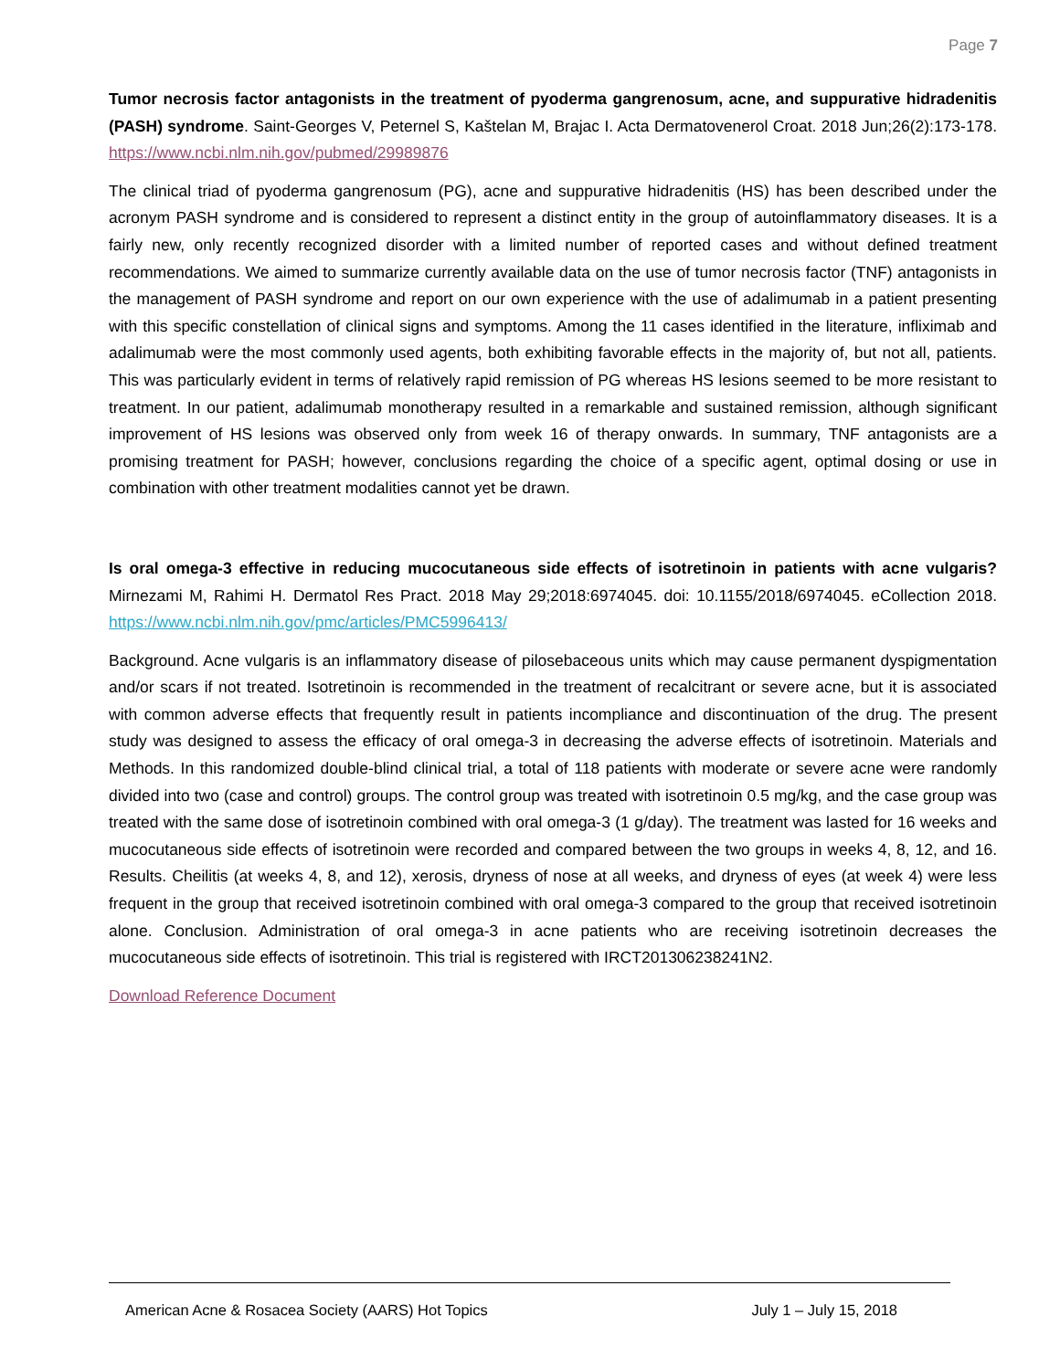Page 7
Tumor necrosis factor antagonists in the treatment of pyoderma gangrenosum, acne, and suppurative hidradenitis (PASH) syndrome. Saint-Georges V, Peternel S, Kaštelan M, Brajac I. Acta Dermatovenerol Croat. 2018 Jun;26(2):173-178. https://www.ncbi.nlm.nih.gov/pubmed/29989876
The clinical triad of pyoderma gangrenosum (PG), acne and suppurative hidradenitis (HS) has been described under the acronym PASH syndrome and is considered to represent a distinct entity in the group of autoinflammatory diseases. It is a fairly new, only recently recognized disorder with a limited number of reported cases and without defined treatment recommendations. We aimed to summarize currently available data on the use of tumor necrosis factor (TNF) antagonists in the management of PASH syndrome and report on our own experience with the use of adalimumab in a patient presenting with this specific constellation of clinical signs and symptoms. Among the 11 cases identified in the literature, infliximab and adalimumab were the most commonly used agents, both exhibiting favorable effects in the majority of, but not all, patients. This was particularly evident in terms of relatively rapid remission of PG whereas HS lesions seemed to be more resistant to treatment. In our patient, adalimumab monotherapy resulted in a remarkable and sustained remission, although significant improvement of HS lesions was observed only from week 16 of therapy onwards. In summary, TNF antagonists are a promising treatment for PASH; however, conclusions regarding the choice of a specific agent, optimal dosing or use in combination with other treatment modalities cannot yet be drawn.
Is oral omega-3 effective in reducing mucocutaneous side effects of isotretinoin in patients with acne vulgaris? Mirnezami M, Rahimi H. Dermatol Res Pract. 2018 May 29;2018:6974045. doi: 10.1155/2018/6974045. eCollection 2018. https://www.ncbi.nlm.nih.gov/pmc/articles/PMC5996413/
Background. Acne vulgaris is an inflammatory disease of pilosebaceous units which may cause permanent dyspigmentation and/or scars if not treated. Isotretinoin is recommended in the treatment of recalcitrant or severe acne, but it is associated with common adverse effects that frequently result in patients incompliance and discontinuation of the drug. The present study was designed to assess the efficacy of oral omega-3 in decreasing the adverse effects of isotretinoin. Materials and Methods. In this randomized double-blind clinical trial, a total of 118 patients with moderate or severe acne were randomly divided into two (case and control) groups. The control group was treated with isotretinoin 0.5 mg/kg, and the case group was treated with the same dose of isotretinoin combined with oral omega-3 (1 g/day). The treatment was lasted for 16 weeks and mucocutaneous side effects of isotretinoin were recorded and compared between the two groups in weeks 4, 8, 12, and 16. Results. Cheilitis (at weeks 4, 8, and 12), xerosis, dryness of nose at all weeks, and dryness of eyes (at week 4) were less frequent in the group that received isotretinoin combined with oral omega-3 compared to the group that received isotretinoin alone. Conclusion. Administration of oral omega-3 in acne patients who are receiving isotretinoin decreases the mucocutaneous side effects of isotretinoin. This trial is registered with IRCT201306238241N2.
Download Reference Document
American Acne & Rosacea Society (AARS) Hot Topics July 1 – July 15, 2018